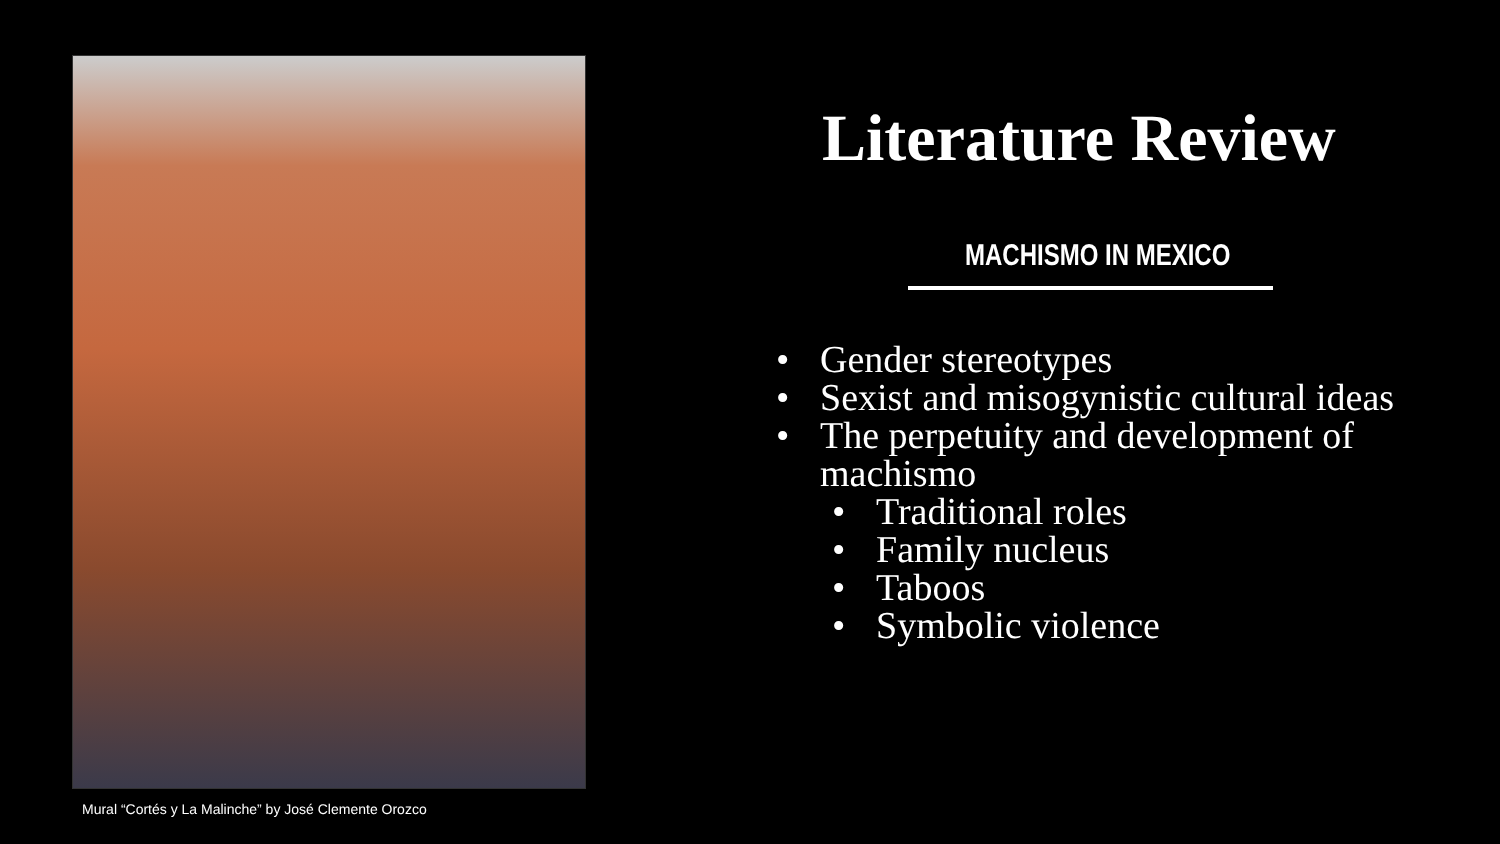Mural “Cortés y La Malinche” by José Clemente Orozco
Literature Review
MACHISMO IN MEXICO
• Gender stereotypes
• Sexist and misogynistic cultural ideas
• The perpetuity and development of machismo
• Traditional roles
• Family nucleus
• Taboos
• Symbolic violence